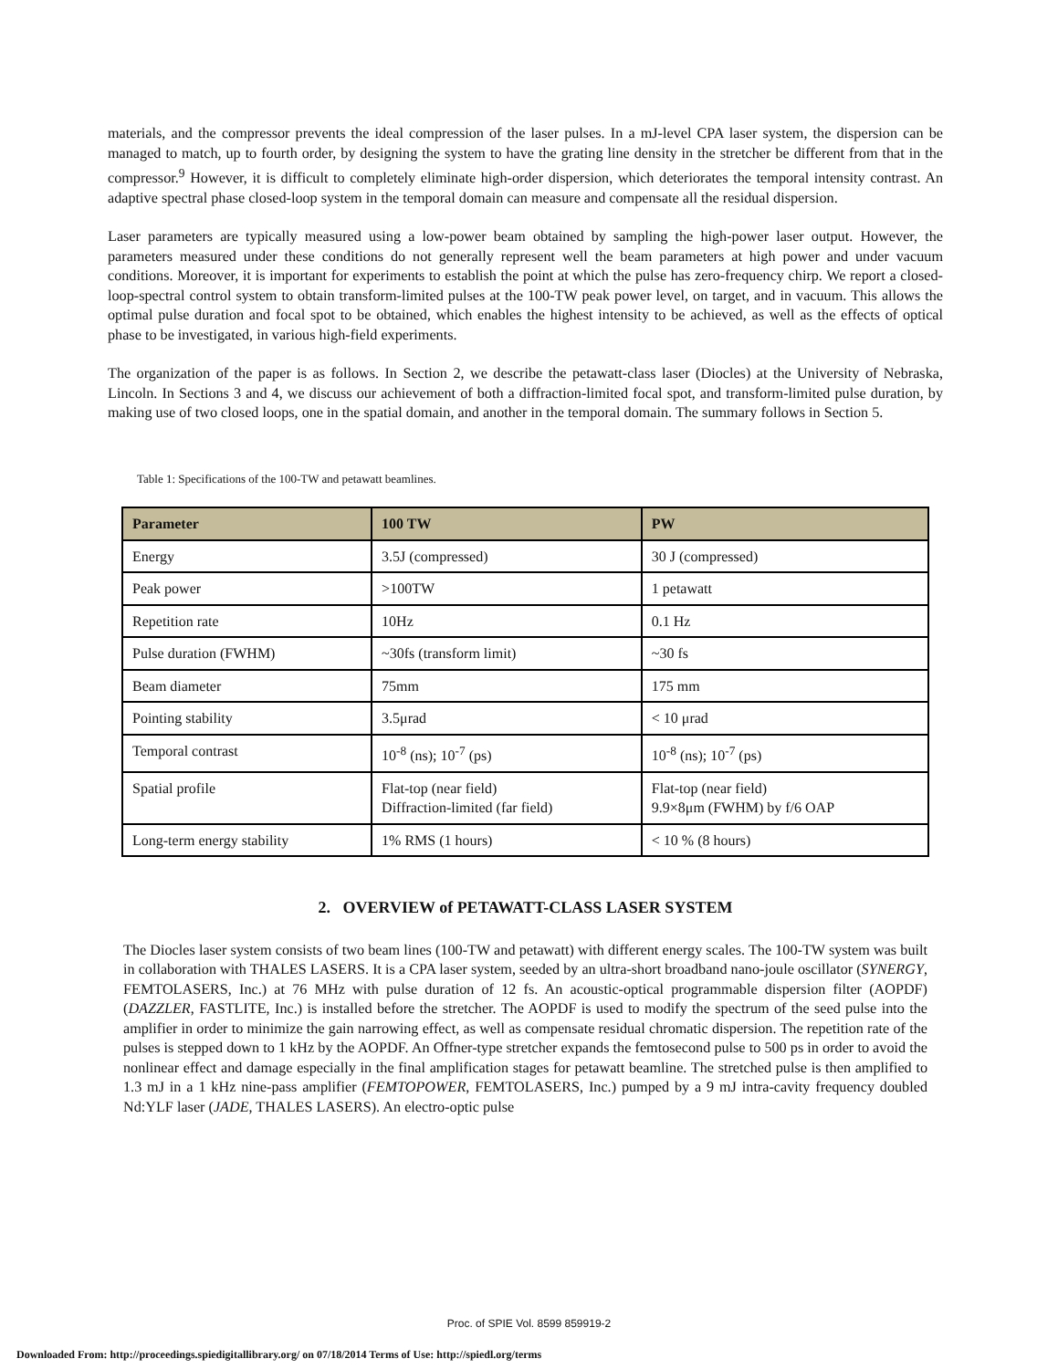materials, and the compressor prevents the ideal compression of the laser pulses. In a mJ-level CPA laser system, the dispersion can be managed to match, up to fourth order, by designing the system to have the grating line density in the stretcher be different from that in the compressor.<sup>9</sup> However, it is difficult to completely eliminate high-order dispersion, which deteriorates the temporal intensity contrast. An adaptive spectral phase closed-loop system in the temporal domain can measure and compensate all the residual dispersion.
Laser parameters are typically measured using a low-power beam obtained by sampling the high-power laser output. However, the parameters measured under these conditions do not generally represent well the beam parameters at high power and under vacuum conditions. Moreover, it is important for experiments to establish the point at which the pulse has zero-frequency chirp. We report a closed-loop-spectral control system to obtain transform-limited pulses at the 100-TW peak power level, on target, and in vacuum. This allows the optimal pulse duration and focal spot to be obtained, which enables the highest intensity to be achieved, as well as the effects of optical phase to be investigated, in various high-field experiments.
The organization of the paper is as follows. In Section 2, we describe the petawatt-class laser (Diocles) at the University of Nebraska, Lincoln. In Sections 3 and 4, we discuss our achievement of both a diffraction-limited focal spot, and transform-limited pulse duration, by making use of two closed loops, one in the spatial domain, and another in the temporal domain. The summary follows in Section 5.
Table 1: Specifications of the 100-TW and petawatt beamlines.
| Parameter | 100 TW | PW |
| --- | --- | --- |
| Energy | 3.5J (compressed) | 30 J (compressed) |
| Peak power | >100TW | 1 petawatt |
| Repetition rate | 10Hz | 0.1 Hz |
| Pulse duration (FWHM) | ~30fs (transform limit) | ~30 fs |
| Beam diameter | 75mm | 175 mm |
| Pointing stability | 3.5μrad | < 10 μrad |
| Temporal contrast | 10<sup>-8</sup> (ns); 10<sup>-7</sup> (ps) | 10<sup>-8</sup> (ns); 10<sup>-7</sup> (ps) |
| Spatial profile | Flat-top (near field) Diffraction-limited (far field) | Flat-top (near field) 9.9×8μm (FWHM) by f/6 OAP |
| Long-term energy stability | 1% RMS (1 hours) | < 10 % (8 hours) |
2. OVERVIEW of PETAWATT-CLASS LASER SYSTEM
The Diocles laser system consists of two beam lines (100-TW and petawatt) with different energy scales. The 100-TW system was built in collaboration with THALES LASERS. It is a CPA laser system, seeded by an ultra-short broadband nano-joule oscillator (SYNERGY, FEMTOLASERS, Inc.) at 76 MHz with pulse duration of 12 fs. An acoustic-optical programmable dispersion filter (AOPDF) (DAZZLER, FASTLITE, Inc.) is installed before the stretcher. The AOPDF is used to modify the spectrum of the seed pulse into the amplifier in order to minimize the gain narrowing effect, as well as compensate residual chromatic dispersion. The repetition rate of the pulses is stepped down to 1 kHz by the AOPDF. An Offner-type stretcher expands the femtosecond pulse to 500 ps in order to avoid the nonlinear effect and damage especially in the final amplification stages for petawatt beamline. The stretched pulse is then amplified to 1.3 mJ in a 1 kHz nine-pass amplifier (FEMTOPOWER, FEMTOLASERS, Inc.) pumped by a 9 mJ intra-cavity frequency doubled Nd:YLF laser (JADE, THALES LASERS). An electro-optic pulse
Proc. of SPIE Vol. 8599 859919-2
Downloaded From: http://proceedings.spiedigitallibrary.org/ on 07/18/2014 Terms of Use: http://spiedl.org/terms